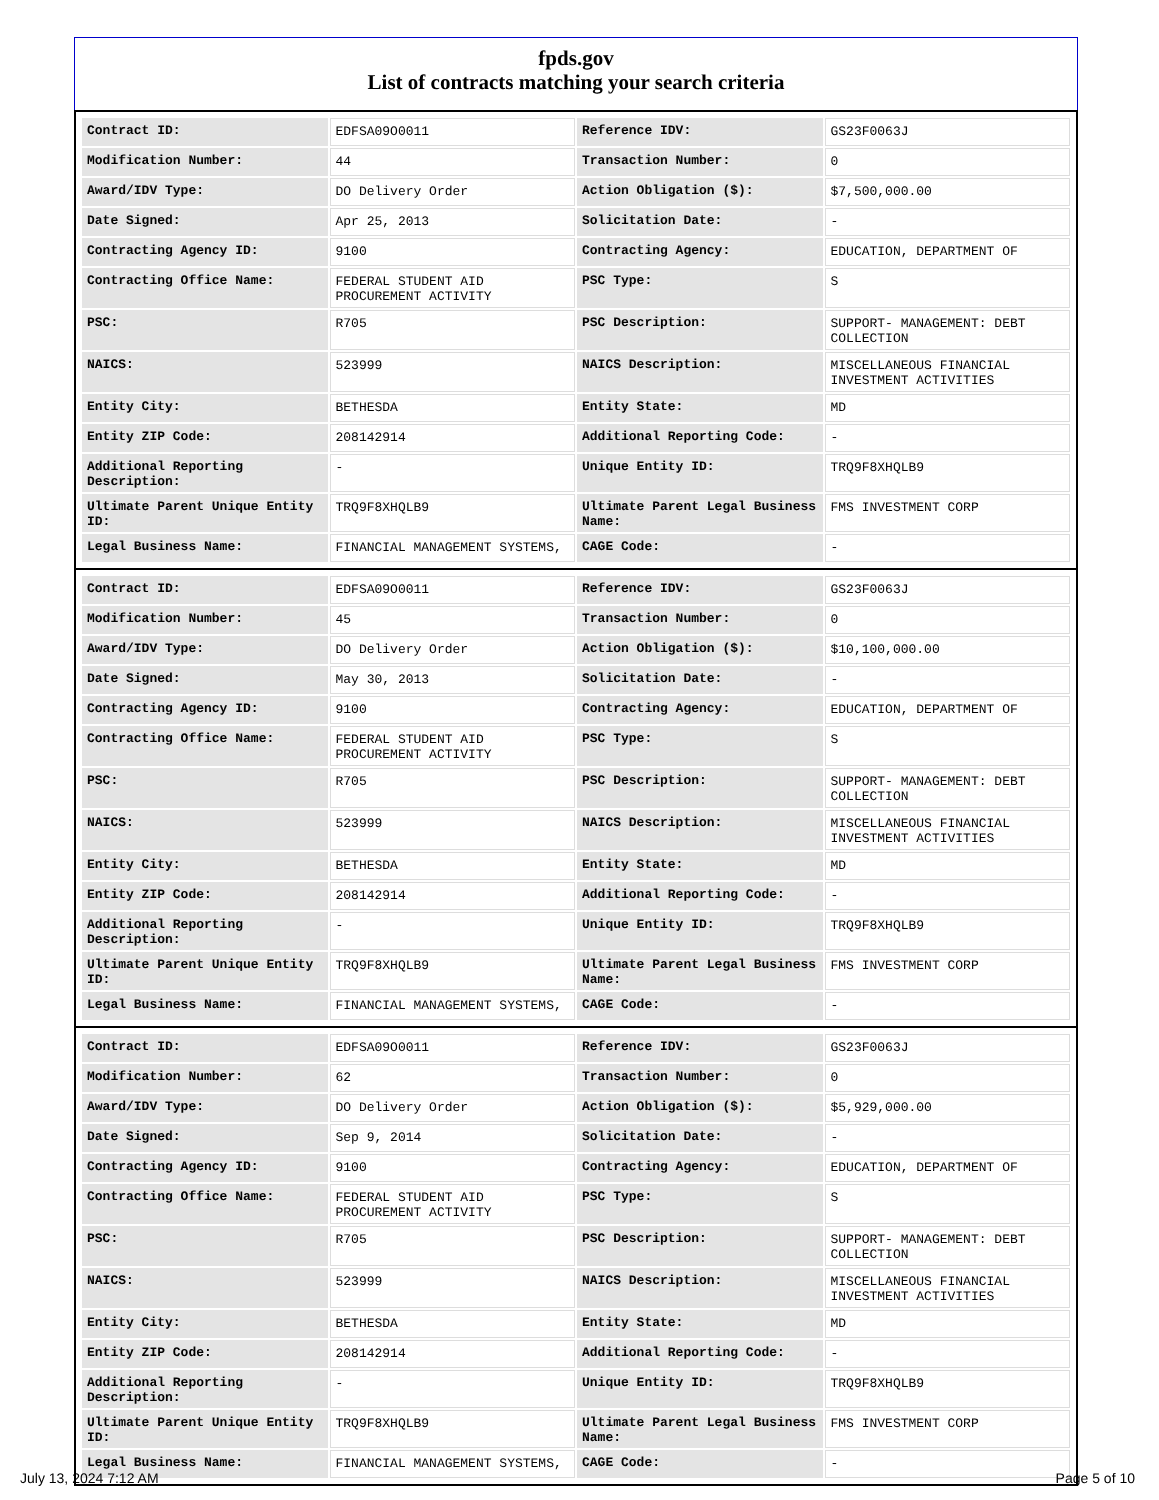fpds.gov
List of contracts matching your search criteria
| Contract ID: | EDFSA09O0011 | Reference IDV: | GS23F0063J |
| Modification Number: | 44 | Transaction Number: | 0 |
| Award/IDV Type: | DO Delivery Order | Action Obligation ($): | $7,500,000.00 |
| Date Signed: | Apr 25, 2013 | Solicitation Date: | - |
| Contracting Agency ID: | 9100 | Contracting Agency: | EDUCATION, DEPARTMENT OF |
| Contracting Office Name: | FEDERAL STUDENT AID PROCUREMENT ACTIVITY | PSC Type: | S |
| PSC: | R705 | PSC Description: | SUPPORT- MANAGEMENT: DEBT COLLECTION |
| NAICS: | 523999 | NAICS Description: | MISCELLANEOUS FINANCIAL INVESTMENT ACTIVITIES |
| Entity City: | BETHESDA | Entity State: | MD |
| Entity ZIP Code: | 208142914 | Additional Reporting Code: | - |
| Additional Reporting Description: | - | Unique Entity ID: | TRQ9F8XHQLB9 |
| Ultimate Parent Unique Entity ID: | TRQ9F8XHQLB9 | Ultimate Parent Legal Business Name: | FMS INVESTMENT CORP |
| Legal Business Name: | FINANCIAL MANAGEMENT SYSTEMS, | CAGE Code: | - |
| Contract ID: | EDFSA09O0011 | Reference IDV: | GS23F0063J |
| Modification Number: | 45 | Transaction Number: | 0 |
| Award/IDV Type: | DO Delivery Order | Action Obligation ($): | $10,100,000.00 |
| Date Signed: | May 30, 2013 | Solicitation Date: | - |
| Contracting Agency ID: | 9100 | Contracting Agency: | EDUCATION, DEPARTMENT OF |
| Contracting Office Name: | FEDERAL STUDENT AID PROCUREMENT ACTIVITY | PSC Type: | S |
| PSC: | R705 | PSC Description: | SUPPORT- MANAGEMENT: DEBT COLLECTION |
| NAICS: | 523999 | NAICS Description: | MISCELLANEOUS FINANCIAL INVESTMENT ACTIVITIES |
| Entity City: | BETHESDA | Entity State: | MD |
| Entity ZIP Code: | 208142914 | Additional Reporting Code: | - |
| Additional Reporting Description: | - | Unique Entity ID: | TRQ9F8XHQLB9 |
| Ultimate Parent Unique Entity ID: | TRQ9F8XHQLB9 | Ultimate Parent Legal Business Name: | FMS INVESTMENT CORP |
| Legal Business Name: | FINANCIAL MANAGEMENT SYSTEMS, | CAGE Code: | - |
| Contract ID: | EDFSA09O0011 | Reference IDV: | GS23F0063J |
| Modification Number: | 62 | Transaction Number: | 0 |
| Award/IDV Type: | DO Delivery Order | Action Obligation ($): | $5,929,000.00 |
| Date Signed: | Sep 9, 2014 | Solicitation Date: | - |
| Contracting Agency ID: | 9100 | Contracting Agency: | EDUCATION, DEPARTMENT OF |
| Contracting Office Name: | FEDERAL STUDENT AID PROCUREMENT ACTIVITY | PSC Type: | S |
| PSC: | R705 | PSC Description: | SUPPORT- MANAGEMENT: DEBT COLLECTION |
| NAICS: | 523999 | NAICS Description: | MISCELLANEOUS FINANCIAL INVESTMENT ACTIVITIES |
| Entity City: | BETHESDA | Entity State: | MD |
| Entity ZIP Code: | 208142914 | Additional Reporting Code: | - |
| Additional Reporting Description: | - | Unique Entity ID: | TRQ9F8XHQLB9 |
| Ultimate Parent Unique Entity ID: | TRQ9F8XHQLB9 | Ultimate Parent Legal Business Name: | FMS INVESTMENT CORP |
| Legal Business Name: | FINANCIAL MANAGEMENT SYSTEMS, | CAGE Code: | - |
July 13, 2024 7:12 AM Page 5 of 10